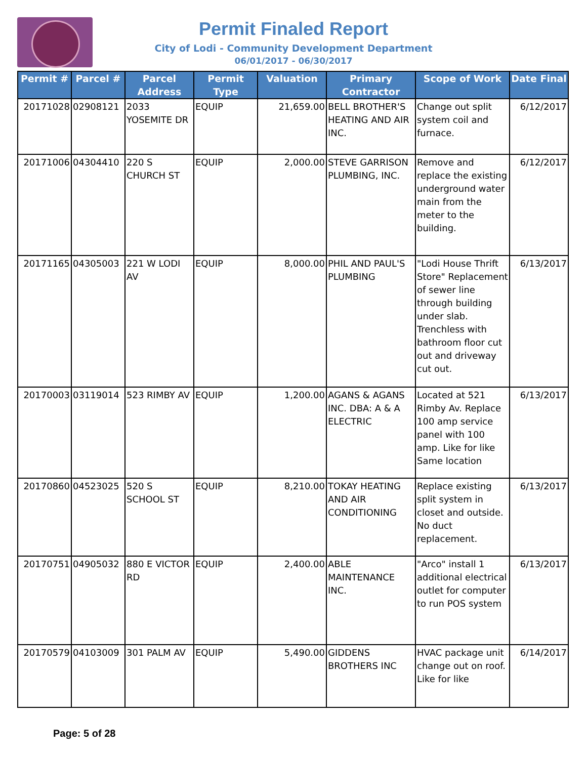Permit Finaled Report
City of Lodi - Community Development Department
06/01/2017 - 06/30/2017
| Permit # | Parcel # | Parcel Address | Permit Type | Valuation | Primary Contractor | Scope of Work | Date Final |
| --- | --- | --- | --- | --- | --- | --- | --- |
| 20171028 | 02908121 | 2033 YOSEMITE DR | EQUIP | 21,659.00 | BELL BROTHER'S HEATING AND AIR INC. | Change out split system coil and furnace. | 6/12/2017 |
| 20171006 | 04304410 | 220 S CHURCH ST | EQUIP | 2,000.00 | STEVE GARRISON PLUMBING, INC. | Remove and replace the existing underground water main from the meter to the building. | 6/12/2017 |
| 20171165 | 04305003 | 221 W LODI AV | EQUIP | 8,000.00 | PHIL AND PAUL'S PLUMBING | "Lodi House Thrift Store" Replacement of sewer line through building under slab. Trenchless with bathroom floor cut out and driveway cut out. | 6/13/2017 |
| 20170003 | 03119014 | 523 RIMBY AV | EQUIP | 1,200.00 | AGANS & AGANS INC. DBA: A & A ELECTRIC | Located at 521 Rimby Av. Replace 100 amp service panel with 100 amp. Like for like Same location | 6/13/2017 |
| 20170860 | 04523025 | 520 S SCHOOL ST | EQUIP | 8,210.00 | TOKAY HEATING AND AIR CONDITIONING | Replace existing split system in closet and outside. No duct replacement. | 6/13/2017 |
| 20170751 | 04905032 | 880 E VICTOR RD | EQUIP | 2,400.00 | ABLE MAINTENANCE INC. | "Arco" install 1 additional electrical outlet for computer to run POS system | 6/13/2017 |
| 20170579 | 04103009 | 301 PALM AV | EQUIP | 5,490.00 | GIDDENS BROTHERS INC | HVAC package unit change out on roof. Like for like | 6/14/2017 |
Page: 5 of 28